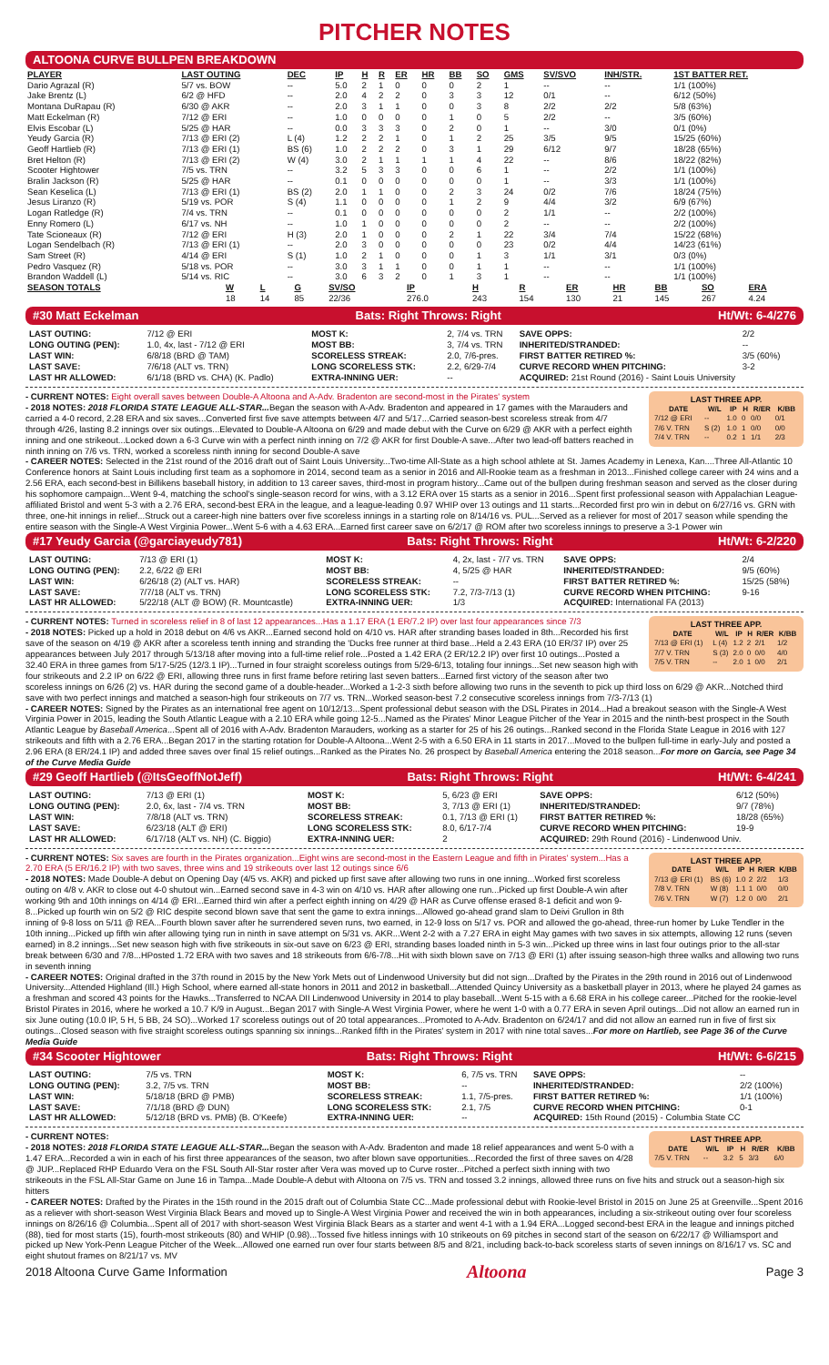PITCHER NOTES
ALTOONA CURVE BULLPEN BREAKDOWN
| PLAYER | LAST OUTING | DEC | IP | H | R | ER | HR | BB | SO | GMS | SV/SVO | INH/STR. | 1ST BATTER RET. |
| --- | --- | --- | --- | --- | --- | --- | --- | --- | --- | --- | --- | --- | --- |
| Dario Agrazal (R) | 5/7 vs. BOW | -- | 5.0 | 2 | 1 | 0 | 0 | 0 | 2 | 1 | -- | -- | 1/1 (100%) |
| Jake Brentz (L) | 6/2 @ HFD | -- | 2.0 | 4 | 2 | 2 | 0 | 3 | 3 | 12 | 0/1 | -- | 6/12 (50%) |
| Montana DuRapau (R) | 6/30 @ AKR | -- | 2.0 | 3 | 1 | 1 | 0 | 0 | 3 | 8 | 2/2 | 2/2 | 5/8 (63%) |
| Matt Eckelman (R) | 7/12 @ ERI | -- | 1.0 | 0 | 0 | 0 | 0 | 1 | 0 | 5 | 2/2 | -- | 3/5 (60%) |
| Elvis Escobar (L) | 5/25 @ HAR | -- | 0.0 | 3 | 3 | 3 | 0 | 2 | 0 | 1 | -- | 3/0 | 0/1 (0%) |
| Yeudy Garcia (R) | 7/13 @ ERI (2) | L (4) | 1.2 | 2 | 2 | 1 | 0 | 1 | 2 | 25 | 3/5 | 9/5 | 15/25 (60%) |
| Geoff Hartlieb (R) | 7/13 @ ERI (1) | BS (6) | 1.0 | 2 | 2 | 2 | 0 | 3 | 1 | 29 | 6/12 | 9/7 | 18/28 (65%) |
| Bret Helton (R) | 7/13 @ ERI (2) | W (4) | 3.0 | 2 | 1 | 1 | 1 | 1 | 4 | 22 | -- | 8/6 | 18/22 (82%) |
| Scooter Hightower | 7/5 vs. TRN | -- | 3.2 | 5 | 3 | 3 | 0 | 0 | 6 | 1 | -- | 2/2 | 1/1 (100%) |
| Bralin Jackson (R) | 5/25 @ HAR | -- | 0.1 | 0 | 0 | 0 | 0 | 0 | 0 | 1 | -- | 3/3 | 1/1 (100%) |
| Sean Keselica (L) | 7/13 @ ERI (1) | BS (2) | 2.0 | 1 | 1 | 0 | 0 | 2 | 3 | 24 | 0/2 | 7/6 | 18/24 (75%) |
| Jesus Liranzo (R) | 5/19 vs. POR | S (4) | 1.1 | 0 | 0 | 0 | 0 | 1 | 2 | 9 | 4/4 | 3/2 | 6/9 (67%) |
| Logan Ratledge (R) | 7/4 vs. TRN | -- | 0.1 | 0 | 0 | 0 | 0 | 0 | 0 | 2 | 1/1 | -- | 2/2 (100%) |
| Enny Romero (L) | 6/17 vs. NH | -- | 1.0 | 1 | 0 | 0 | 0 | 0 | 0 | 2 | -- | -- | 2/2 (100%) |
| Tate Scioneaux (R) | 7/12 @ ERI | H (3) | 2.0 | 1 | 0 | 0 | 0 | 2 | 1 | 22 | 3/4 | 7/4 | 15/22 (68%) |
| Logan Sendelbach (R) | 7/13 @ ERI (1) | -- | 2.0 | 3 | 0 | 0 | 0 | 0 | 0 | 23 | 0/2 | 4/4 | 14/23 (61%) |
| Sam Street (R) | 4/14 @ ERI | S (1) | 1.0 | 2 | 1 | 0 | 0 | 0 | 1 | 3 | 1/1 | 3/1 | 0/3 (0%) |
| Pedro Vasquez (R) | 5/18 vs. POR | -- | 3.0 | 3 | 1 | 1 | 0 | 0 | 1 | 1 | -- | -- | 1/1 (100%) |
| Brandon Waddell (L) | 5/14 vs. RIC | -- | 3.0 | 6 | 3 | 2 | 0 | 1 | 3 | 1 | -- | -- | 1/1 (100%) |
| SEASON TOTALS | W | L | G | SV/SO | IP | H | R | ER | HR | BB | SO | ERA |
| --- | --- | --- | --- | --- | --- | --- | --- | --- | --- | --- | --- | --- |
| | 18 | 14 | 85 | 22/36 | 276.0 | 243 | 154 | 130 | 21 | 145 | 267 | 4.24 |
#30 Matt Eckelman Bats: Right Throws: Right Ht/Wt: 6-4/276
| LAST OUTING: | 7/12 @ ERI | MOST K: | 2, 7/4 vs. TRN | SAVE OPPS: | 2/2 |
| LONG OUTING (PEN): | 1.0, 4x, last - 7/12 @ ERI | MOST BB: | 3, 7/4 vs. TRN | INHERITED/STRANDED: | -- |
| LAST WIN: | 6/8/18 (BRD @ TAM) | SCORELESS STREAK: | 2.0, 7/6-pres. | FIRST BATTER RETIRED %: | 3/5 (60%) |
| LAST SAVE: | 7/6/18 (ALT vs. TRN) | LONG SCORELESS STK: | 2.2, 6/29-7/4 | CURVE RECORD WHEN PITCHING: | 3-2 |
| LAST HR ALLOWED: | 6/1/18 (BRD vs. CHA) (K. Padlo) | EXTRA-INNING UER: | -- | ACQUIRED: 21st Round (2016) - Saint Louis University | |
LAST THREE APP.
| DATE | W/L | IP | H | R/ER | K/BB |
| --- | --- | --- | --- | --- | --- |
| 7/12 @ ERI | -- | 1.0 | 0 | 0/0 | 0/1 |
| 7/6 V. TRN | S (2) | 1.0 | 1 | 0/0 | 0/0 |
| 7/4 V. TRN | -- | 0.2 | 1 | 1/1 | 2/3 |
- CURRENT NOTES: Eight overall saves between Double-A Altoona and A-Adv. Bradenton are second-most in the Pirates' system
- 2018 NOTES: 2018 FLORIDA STATE LEAGUE ALL-STAR... Began the season with A-Adv. Bradenton and appeared in 17 games with the Marauders and carried a 4-0 record, 2.28 ERA and six saves...Converted first five save attempts between 4/7 and 5/17...Carried season-best scoreless streak from 4/7 through 4/26, lasting 8.2 innings over six outings...Elevated to Double-A Altoona on 6/29 and made debut with the Curve on 6/29 @ AKR with a perfect eighth inning and one strikeout...Locked down a 6-3 Curve win with a perfect ninth inning on 7/2 @ AKR for first Double-A save...After two lead-off batters reached in ninth inning on 7/6 vs. TRN, worked a scoreless ninth inning for second Double-A save
- CAREER NOTES: Selected in the 21st round of the 2016 draft out of Saint Louis University...Two-time All-State as a high school athlete at St. James Academy in Lenexa, Kan....Three All-Atlantic 10 Conference honors at Saint Louis including first team as a sophomore in 2014, second team as a senior in 2016 and All-Rookie team as a freshman in 2013...Finished college career with 24 wins and a 2.56 ERA, each second-best in Billikens baseball history, in addition to 13 career saves, third-most in program history...Came out of the bullpen during freshman season and served as the closer during his sophomore campaign...Went 9-4, matching the school's single-season record for wins, with a 3.12 ERA over 15 starts as a senior in 2016...Spent first professional season with Appalachian League-affiliated Bristol and went 5-3 with a 2.76 ERA, second-best ERA in the league, and a league-leading 0.97 WHIP over 13 outings and 11 starts...Recorded first pro win in debut on 6/27/16 vs. GRN with three, one-hit innings in relief...Struck out a career-high nine batters over five scoreless innings in a starting role on 8/14/16 vs. PUL...Served as a reliever for most of 2017 season while spending the entire season with the Single-A West Virginia Power...Went 5-6 with a 4.63 ERA...Earned first career save on 6/2/17 @ ROM after two scoreless innings to preserve a 3-1 Power win
#17 Yeudy Garcia (@garciayeudy781) Bats: Right Throws: Right Ht/Wt: 6-2/220
| LAST OUTING: | 7/13 @ ERI (1) | MOST K: | 4, 2x, last - 7/7 vs. TRN | SAVE OPPS: | 2/4 |
| LONG OUTING (PEN): | 2.2, 6/22 @ ERI | MOST BB: | 4, 5/25 @ HAR | INHERITED/STRANDED: | 9/5 (60%) |
| LAST WIN: | 6/26/18 (2) (ALT vs. HAR) | SCORELESS STREAK: | -- | FIRST BATTER RETIRED %: | 15/25 (58%) |
| LAST SAVE: | 7/7/18 (ALT vs. TRN) | LONG SCORELESS STK: | 7.2, 7/3-7/13 (1) | CURVE RECORD WHEN PITCHING: | 9-16 |
| LAST HR ALLOWED: | 5/22/18 (ALT @ BOW) (R. Mountcastle) | EXTRA-INNING UER: | 1/3 | ACQUIRED: International FA (2013) | |
LAST THREE APP.
| DATE | W/L | IP | H | R/ER | K/BB |
| --- | --- | --- | --- | --- | --- |
| 7/13 @ ERI (1) | L (4) | 1.2 | 2 | 2/1 | 1/2 |
| 7/7 V. TRN | S (3) | 2.0 | 0 | 0/0 | 4/0 |
| 7/5 V. TRN | -- | 2.0 | 1 | 0/0 | 2/1 |
- CURRENT NOTES: Turned in scoreless relief in 8 of last 12 appearances...Has a 1.17 ERA (1 ER/7.2 IP) over last four appearances since 7/3
- 2018 NOTES: Picked up a hold in 2018 debut on 4/6 vs AKR...Earned second hold on 4/10 vs. HAR after stranding bases loaded in 8th...Recorded his first save of the season on 4/19 @ AKR after a scoreless tenth inning and stranding the 'Ducks free runner at third base...Held a 2.43 ERA (10 ER/37 IP) over 25 appearances between July 2017 through 5/13/18 after moving into a full-time relief role...Posted a 1.42 ERA (2 ER/12.2 IP) over first 10 outings...Posted a 32.40 ERA in three games from 5/17-5/25 (12/3.1 IP)...Turned in four straight scoreless outings from 5/29-6/13, totaling four innings...Set new season high with four strikeouts and 2.2 IP on 6/22 @ ERI, allowing three runs in first frame before retiring last seven batters...Earned first victory of the season after two scoreless innings on 6/26 (2) vs. HAR during the second game of a double-header...Worked a 1-2-3 sixth before allowing two runs in the seventh to pick up third loss on 6/29 @ AKR...Notched third save with two perfect innings and matched a season-high four strikeouts on 7/7 vs. TRN...Worked season-best 7.2 consecutive scoreless innings from 7/3-7/13 (1)
- CAREER NOTES: Signed by the Pirates as an international free agent on 10/12/13...Spent professional debut season with the DSL Pirates in 2014...Had a breakout season with the Single-A West Virginia Power in 2015, leading the South Atlantic League with a 2.10 ERA while going 12-5...Named as the Pirates' Minor League Pitcher of the Year in 2015 and the ninth-best prospect in the South Atlantic League by Baseball America...Spent all of 2016 with A-Adv. Bradenton Marauders, working as a starter for 25 of his 26 outings...Ranked second in the Florida State League in 2016 with 127 strikeouts and fifth with a 2.76 ERA...Began 2017 in the starting rotation for Double-A Altoona...Went 2-5 with a 6.50 ERA in 11 starts in 2017...Moved to the bullpen full-time in early-July and posted a 2.96 ERA (8 ER/24.1 IP) and added three saves over final 15 relief outings...Ranked as the Pirates No. 26 prospect by Baseball America entering the 2018 season...For more on Garcia, see Page 34 of the Curve Media Guide
#29 Geoff Hartlieb (@ItsGeoffNotJeff) Bats: Right Throws: Right Ht/Wt: 6-4/241
| LAST OUTING: | 7/13 @ ERI (1) | MOST K: | 5, 6/23 @ ERI | SAVE OPPS: | 6/12 (50%) |
| LONG OUTING (PEN): | 2.0, 6x, last - 7/4 vs. TRN | MOST BB: | 3, 7/13 @ ERI (1) | INHERITED/STRANDED: | 9/7 (78%) |
| LAST WIN: | 7/8/18 (ALT vs. TRN) | SCORELESS STREAK: | 0.1, 7/13 @ ERI (1) | FIRST BATTER RETIRED %: | 18/28 (65%) |
| LAST SAVE: | 6/23/18 (ALT @ ERI) | LONG SCORELESS STK: | 8.0, 6/17-7/4 | CURVE RECORD WHEN PITCHING: | 19-9 |
| LAST HR ALLOWED: | 6/17/18 (ALT vs. NH) (C. Biggio) | EXTRA-INNING UER: | 2 | ACQUIRED: 29th Round (2016) - Lindenwood Univ. | |
LAST THREE APP.
| DATE | W/L | IP | H | R/ER | K/BB |
| --- | --- | --- | --- | --- | --- |
| 7/13 @ ERI (1) | BS (6) | 1.0 | 2 | 2/2 | 1/3 |
| 7/8 V. TRN | W (8) | 1.1 | 1 | 0/0 | 0/0 |
| 7/6 V. TRN | W (7) | 1.2 | 0 | 0/0 | 2/1 |
- CURRENT NOTES: Six saves are fourth in the Pirates organization...Eight wins are second-most in the Eastern League and fifth in Pirates' system...Has a 2.70 ERA (5 ER/16.2 IP) with two saves, three wins and 19 strikeouts over last 12 outings since 6/6
- 2018 NOTES: Made Double-A debut on Opening Day (4/5 vs. AKR) and picked up first save after allowing two runs in one inning...Worked first scoreless outing on 4/8 v. AKR to close out 4-0 shutout win...Earned second save in 4-3 win on 4/10 vs. HAR after allowing one run...Picked up first Double-A win after working 9th and 10th innings on 4/14 @ ERI...Earned third win after a perfect eighth inning on 4/29 @ HAR as Curve offense erased 8-1 deficit and won 9-8...Picked up fourth win on 5/2 @ RIC despite second blown save that sent the game to extra innings...Allowed go-ahead grand slam to Deivi Grullon in 8th inning of 9-8 loss on 5/11 @ REA...Fourth blown saver after he surrendered seven runs, two earned, in 12-9 loss on 5/17 vs. POR and allowed the go-ahead, three-run homer by Luke Tendler in the 10th inning...Picked up fifth win after allowing tying run in ninth in save attempt on 5/31 vs. AKR...Went 2-2 with a 7.27 ERA in eight May games with two saves in six attempts, allowing 12 runs (seven earned) in 8.2 innings...Set new season high with five strikeouts in six-out save on 6/23 @ ERI, stranding bases loaded ninth in 5-3 win...Picked up three wins in last four outings prior to the all-star break between 6/30 and 7/8...HPosted 1.72 ERA with two saves and 18 strikeouts from 6/6-7/8...Hit with sixth blown save on 7/13 @ ERI (1) after issuing season-high three walks and allowing two runs in seventh inning
- CAREER NOTES: Original drafted in the 37th round in 2015 by the New York Mets out of Lindenwood University but did not sign...Drafted by the Pirates in the 29th round in 2016 out of Lindenwood University...Attended Highland (Ill.) High School, where earned all-state honors in 2011 and 2012 in basketball...Attended Quincy University as a basketball player in 2013, where he played 24 games as a freshman and scored 43 points for the Hawks...Transferred to NCAA DII Lindenwood University in 2014 to play baseball...Went 5-15 with a 6.68 ERA in his college career...Pitched for the rookie-level Bristol Pirates in 2016, where he worked a 10.7 K/9 in August...Began 2017 with Single-A West Virginia Power, where he went 1-0 with a 0.77 ERA in seven April outings...Did not allow an earned run in six June outing (10.0 IP, 5 H, 5 BB, 24 SO)...Worked 17 scoreless outings out of 20 total appearances...Promoted to A-Adv. Bradenton on 6/24/17 and did not allow an earned run in five of first six outings...Closed season with five straight scoreless outings spanning six innings...Ranked fifth in the Pirates' system in 2017 with nine total saves...For more on Hartlieb, see Page 36 of the Curve Media Guide
#34 Scooter Hightower Bats: Right Throws: Right Ht/Wt: 6-6/215
| LAST OUTING: | 7/5 vs. TRN | MOST K: | 6, 7/5 vs. TRN | SAVE OPPS: | -- |
| LONG OUTING (PEN): | 3.2, 7/5 vs. TRN | MOST BB: | -- | INHERITED/STRANDED: | 2/2 (100%) |
| LAST WIN: | 5/18/18 (BRD @ PMB) | SCORELESS STREAK: | 1.1, 7/5-pres. | FIRST BATTER RETIRED %: | 1/1 (100%) |
| LAST SAVE: | 7/1/18 (BRD @ DUN) | LONG SCORELESS STK: | 2.1, 7/5 | CURVE RECORD WHEN PITCHING: | 0-1 |
| LAST HR ALLOWED: | 5/12/18 (BRD vs. PMB) (B. O'Keefe) | EXTRA-INNING UER: | -- | ACQUIRED: 15th Round (2015) - Columbia State CC | |
LAST THREE APP.
| DATE | W/L | IP | H | R/ER | K/BB |
| --- | --- | --- | --- | --- | --- |
| 7/5 V. TRN | -- | 3.2 | 5 | 3/3 | 6/0 |
- CURRENT NOTES:
- 2018 NOTES: 2018 FLORIDA STATE LEAGUE ALL-STAR... Began the season with A-Adv. Bradenton and made 18 relief appearances and went 5-0 with a 1.47 ERA...Recorded a win in each of his first three appearances of the season, two after blown save opportunities...Recorded the first of three saves on 4/28 @ JUP...Replaced RHP Eduardo Vera on the FSL South All-Star roster after Vera was moved up to Curve roster...Pitched a perfect sixth inning with two strikeouts in the FSL All-Star Game on June 16 in Tampa...Made Double-A debut with Altoona on 7/5 vs. TRN and tossed 3.2 innings, allowed three runs on five hits and struck out a season-high six hitters
- CAREER NOTES: Drafted by the Pirates in the 15th round in the 2015 draft out of Columbia State CC...Made professional debut with Rookie-level Bristol in 2015 on June 25 at Greenville...Spent 2016 as a reliever with short-season West Virginia Black Bears and moved up to Single-A West Virginia Power and received the win in both appearances, including a six-strikeout outing over four scoreless innings on 8/26/16 @ Columbia...Spent all of 2017 with short-season West Virginia Black Bears as a starter and went 4-1 with a 1.94 ERA...Logged second-best ERA in the league and innings pitched (88), tied for most starts (15), fourth-most strikeouts (80) and WHIP (0.98)...Tossed five hitless innings with 10 strikeouts on 69 pitches in second start of the season on 6/22/17 @ Williamsport and picked up New York-Penn League Pitcher of the Week...Allowed one earned run over four starts between 8/5 and 8/21, including back-to-back scoreless starts of seven innings on 8/16/17 vs. SC and eight shutout frames on 8/21/17 vs. MV
2018 Altoona Curve Game Information Altoona Page 3